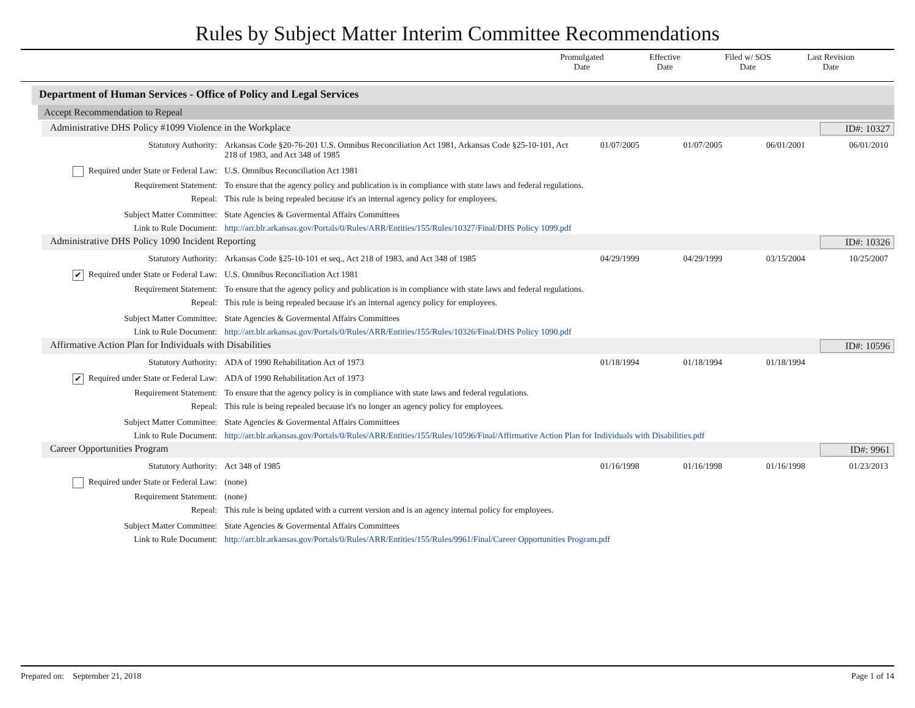Rules by Subject Matter Interim Committee Recommendations
Promulgated
Date
Effective
Date
Filed w/ SOS
Date
Last Revision
Date
Department of Human Services - Office of Policy and Legal Services
Accept Recommendation to Repeal
Administrative DHS Policy #1099 Violence in the Workplace ID#: 10327
Statutory Authority: Arkansas Code §20-76-201 U.S. Omnibus Reconciliation Act 1981, Arkansas Code §25-10-101, Act 218 of 1983, and Act 348 of 1985
01/07/2005 01/07/2005 06/01/2001 06/01/2010
Required under State or Federal Law:
U.S. Omnibus Reconciliation Act 1981
Requirement Statement: To ensure that the agency policy and publication is in compliance with state laws and federal regulations.
Repeal: This rule is being repealed because it's an internal agency policy for employees.
Subject Matter Committee: State Agencies & Govermental Affairs Committees
Link to Rule Document: http://arr.blr.arkansas.gov/Portals/0/Rules/ARR/Entities/155/Rules/10327/Final/DHS Policy 1099.pdf
Administrative DHS Policy 1090 Incident Reporting ID#: 10326
Statutory Authority: Arkansas Code §25-10-101 et seq., Act 218 of 1983, and Act 348 of 1985
04/29/1999 04/29/1999 03/15/2004 10/25/2007
✔ Required under State or Federal Law:
U.S. Omnibus Reconciliation Act 1981
Requirement Statement: To ensure that the agency policy and publication is in compliance with state laws and federal regulations.
Repeal: This rule is being repealed because it's an internal agency policy for employees.
Subject Matter Committee: State Agencies & Govermental Affairs Committees
Link to Rule Document: http://arr.blr.arkansas.gov/Portals/0/Rules/ARR/Entities/155/Rules/10326/Final/DHS Policy 1090.pdf
Affirmative Action Plan for Individuals with Disabilities ID#: 10596
Statutory Authority: ADA of 1990 Rehabilitation Act of 1973 01/18/1994 01/18/1994 01/18/1994
✔ Required under State or Federal Law:
ADA of 1990 Rehabilitation Act of 1973
Requirement Statement: To ensure that the agency policy is in compliance with state laws and federal regulations.
Repeal: This rule is being repealed because it's no longer an agency policy for employees.
Subject Matter Committee: State Agencies & Govermental Affairs Committees
Link to Rule Document: http://arr.blr.arkansas.gov/Portals/0/Rules/ARR/Entities/155/Rules/10596/Final/Affirmative Action Plan for Individuals with Disabilities.pdf
Career Opportunities Program ID#: 9961
Statutory Authority: Act 348 of 1985 01/16/1998 01/16/1998 01/16/1998 01/23/2013
Required under State or Federal Law:
(none)
Requirement Statement: (none)
Repeal: This rule is being updated with a current version and is an agency internal policy for employees.
Subject Matter Committee: State Agencies & Govermental Affairs Committees
Link to Rule Document: http://arr.blr.arkansas.gov/Portals/0/Rules/ARR/Entities/155/Rules/9961/Final/Career Opportunities Program.pdf
Prepared on: September 21, 2018 Page 1 of 14